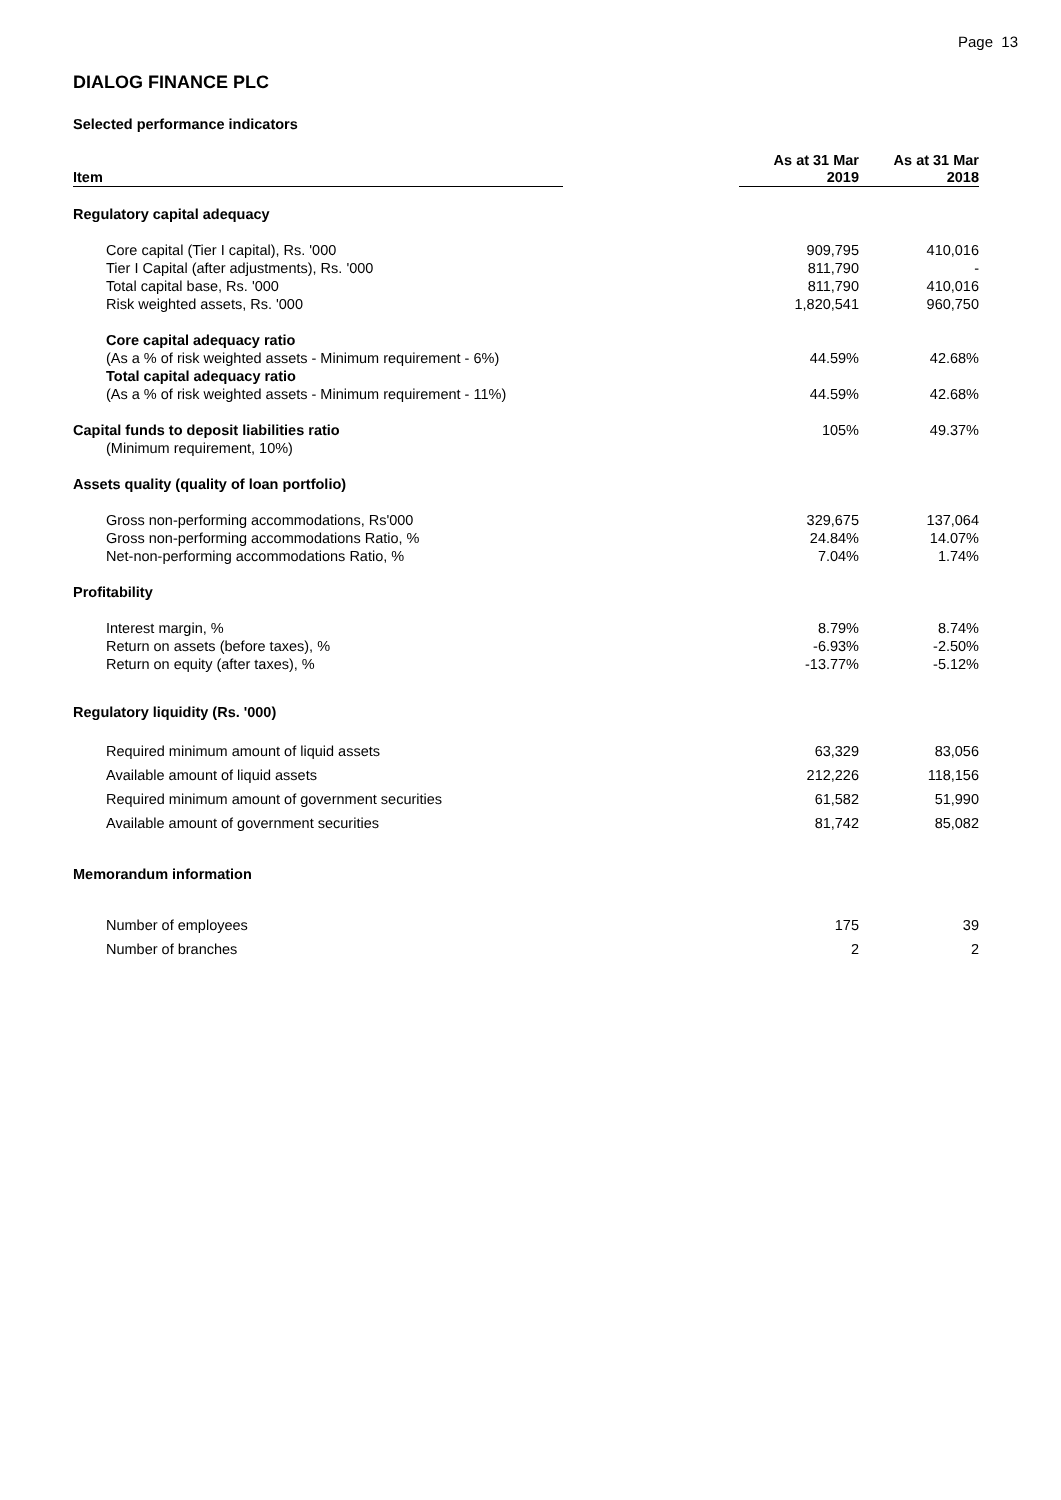Page 13
DIALOG FINANCE PLC
Selected performance indicators
| Item | | As at 31 Mar 2019 | As at 31 Mar 2018 |
| --- | --- | --- | --- |
| Regulatory capital adequacy | | | |
| Core capital (Tier I capital), Rs. '000 | | 909,795 | 410,016 |
| Tier I Capital (after adjustments), Rs. '000 | | 811,790 | - |
| Total capital base, Rs. '000 | | 811,790 | 410,016 |
| Risk weighted assets, Rs. '000 | | 1,820,541 | 960,750 |
| Core capital adequacy ratio | | | |
| (As a % of risk weighted assets - Minimum requirement - 6%) | | 44.59% | 42.68% |
| Total capital adequacy ratio | | | |
| (As a % of risk weighted assets - Minimum requirement - 11%) | | 44.59% | 42.68% |
| Capital funds to deposit liabilities ratio | | 105% | 49.37% |
| (Minimum requirement, 10%) | | | |
| Assets quality (quality of loan portfolio) | | | |
| Gross non-performing accommodations, Rs'000 | | 329,675 | 137,064 |
| Gross non-performing accommodations Ratio, % | | 24.84% | 14.07% |
| Net-non-performing accommodations Ratio, % | | 7.04% | 1.74% |
| Profitability | | | |
| Interest margin, % | | 8.79% | 8.74% |
| Return on assets (before taxes), % | | -6.93% | -2.50% |
| Return on equity (after taxes), % | | -13.77% | -5.12% |
| Regulatory liquidity (Rs. '000) | | | |
| Required minimum amount of liquid assets | | 63,329 | 83,056 |
| Available amount of liquid assets | | 212,226 | 118,156 |
| Required minimum amount of government securities | | 61,582 | 51,990 |
| Available amount of government securities | | 81,742 | 85,082 |
| Memorandum information | | | |
| Number of employees | | 175 | 39 |
| Number of branches | | 2 | 2 |